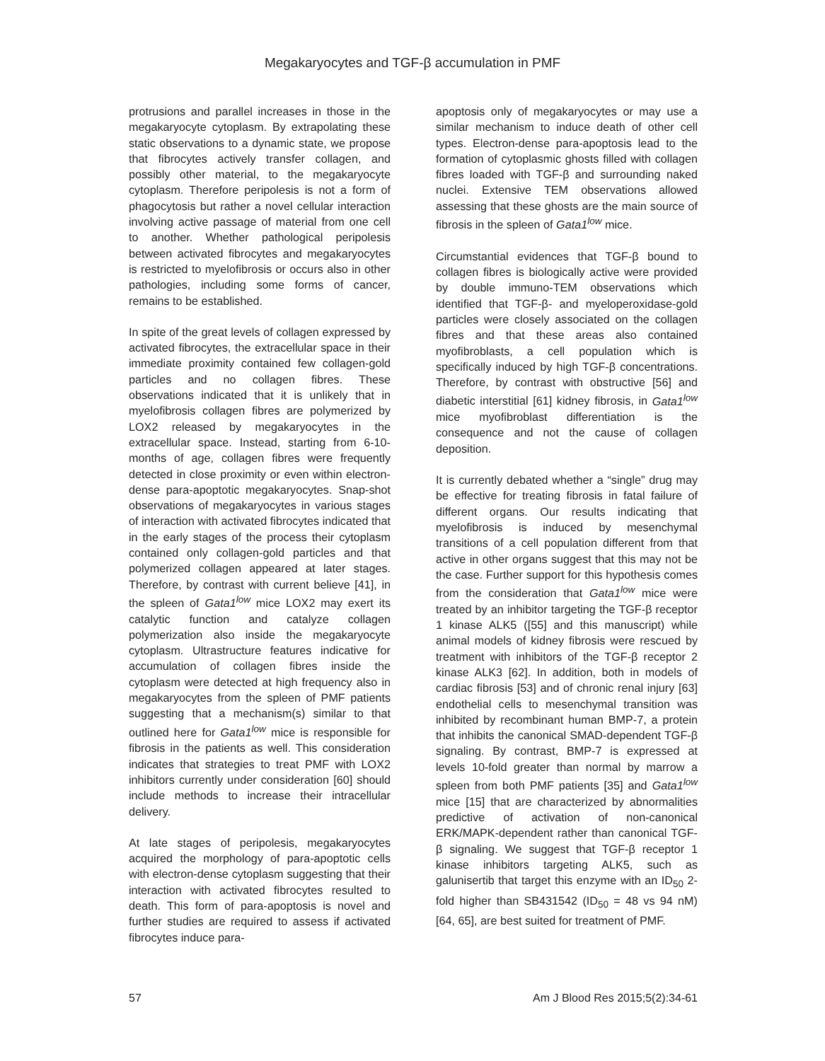Megakaryocytes and TGF-β accumulation in PMF
protrusions and parallel increases in those in the megakaryocyte cytoplasm. By extrapolating these static observations to a dynamic state, we propose that fibrocytes actively transfer collagen, and possibly other material, to the megakaryocyte cytoplasm. Therefore peripolesis is not a form of phagocytosis but rather a novel cellular interaction involving active passage of material from one cell to another. Whether pathological peripolesis between activated fibrocytes and megakaryocytes is restricted to myelofibrosis or occurs also in other pathologies, including some forms of cancer, remains to be established.
In spite of the great levels of collagen expressed by activated fibrocytes, the extracellular space in their immediate proximity contained few collagen-gold particles and no collagen fibres. These observations indicated that it is unlikely that in myelofibrosis collagen fibres are polymerized by LOX2 released by megakaryocytes in the extracellular space. Instead, starting from 6-10-months of age, collagen fibres were frequently detected in close proximity or even within electron-dense para-apoptotic megakaryocytes. Snap-shot observations of megakaryocytes in various stages of interaction with activated fibrocytes indicated that in the early stages of the process their cytoplasm contained only collagen-gold particles and that polymerized collagen appeared at later stages. Therefore, by contrast with current believe [41], in the spleen of Gata1<sup>low</sup> mice LOX2 may exert its catalytic function and catalyze collagen polymerization also inside the megakaryocyte cytoplasm. Ultrastructure features indicative for accumulation of collagen fibres inside the cytoplasm were detected at high frequency also in megakaryocytes from the spleen of PMF patients suggesting that a mechanism(s) similar to that outlined here for Gata1<sup>low</sup> mice is responsible for fibrosis in the patients as well. This consideration indicates that strategies to treat PMF with LOX2 inhibitors currently under consideration [60] should include methods to increase their intracellular delivery.
At late stages of peripolesis, megakaryocytes acquired the morphology of para-apoptotic cells with electron-dense cytoplasm suggesting that their interaction with activated fibrocytes resulted to death. This form of para-apoptosis is novel and further studies are required to assess if activated fibrocytes induce para-
apoptosis only of megakaryocytes or may use a similar mechanism to induce death of other cell types. Electron-dense para-apoptosis lead to the formation of cytoplasmic ghosts filled with collagen fibres loaded with TGF-β and surrounding naked nuclei. Extensive TEM observations allowed assessing that these ghosts are the main source of fibrosis in the spleen of Gata1<sup>low</sup> mice.
Circumstantial evidences that TGF-β bound to collagen fibres is biologically active were provided by double immuno-TEM observations which identified that TGF-β- and myeloperoxidase-gold particles were closely associated on the collagen fibres and that these areas also contained myofibroblasts, a cell population which is specifically induced by high TGF-β concentrations. Therefore, by contrast with obstructive [56] and diabetic interstitial [61] kidney fibrosis, in Gata1<sup>low</sup> mice myofibroblast differentiation is the consequence and not the cause of collagen deposition.
It is currently debated whether a “single” drug may be effective for treating fibrosis in fatal failure of different organs. Our results indicating that myelofibrosis is induced by mesenchymal transitions of a cell population different from that active in other organs suggest that this may not be the case. Further support for this hypothesis comes from the consideration that Gata1<sup>low</sup> mice were treated by an inhibitor targeting the TGF-β receptor 1 kinase ALK5 ([55] and this manuscript) while animal models of kidney fibrosis were rescued by treatment with inhibitors of the TGF-β receptor 2 kinase ALK3 [62]. In addition, both in models of cardiac fibrosis [53] and of chronic renal injury [63] endothelial cells to mesenchymal transition was inhibited by recombinant human BMP-7, a protein that inhibits the canonical SMAD-dependent TGF-β signaling. By contrast, BMP-7 is expressed at levels 10-fold greater than normal by marrow a spleen from both PMF patients [35] and Gata1<sup>low</sup> mice [15] that are characterized by abnormalities predictive of activation of non-canonical ERK/MAPK-dependent rather than canonical TGF-β signaling. We suggest that TGF-β receptor 1 kinase inhibitors targeting ALK5, such as galunisertib that target this enzyme with an ID<sub>50</sub> 2-fold higher than SB431542 (ID<sub>50</sub> = 48 vs 94 nM) [64, 65], are best suited for treatment of PMF.
57 Am J Blood Res 2015;5(2):34-61